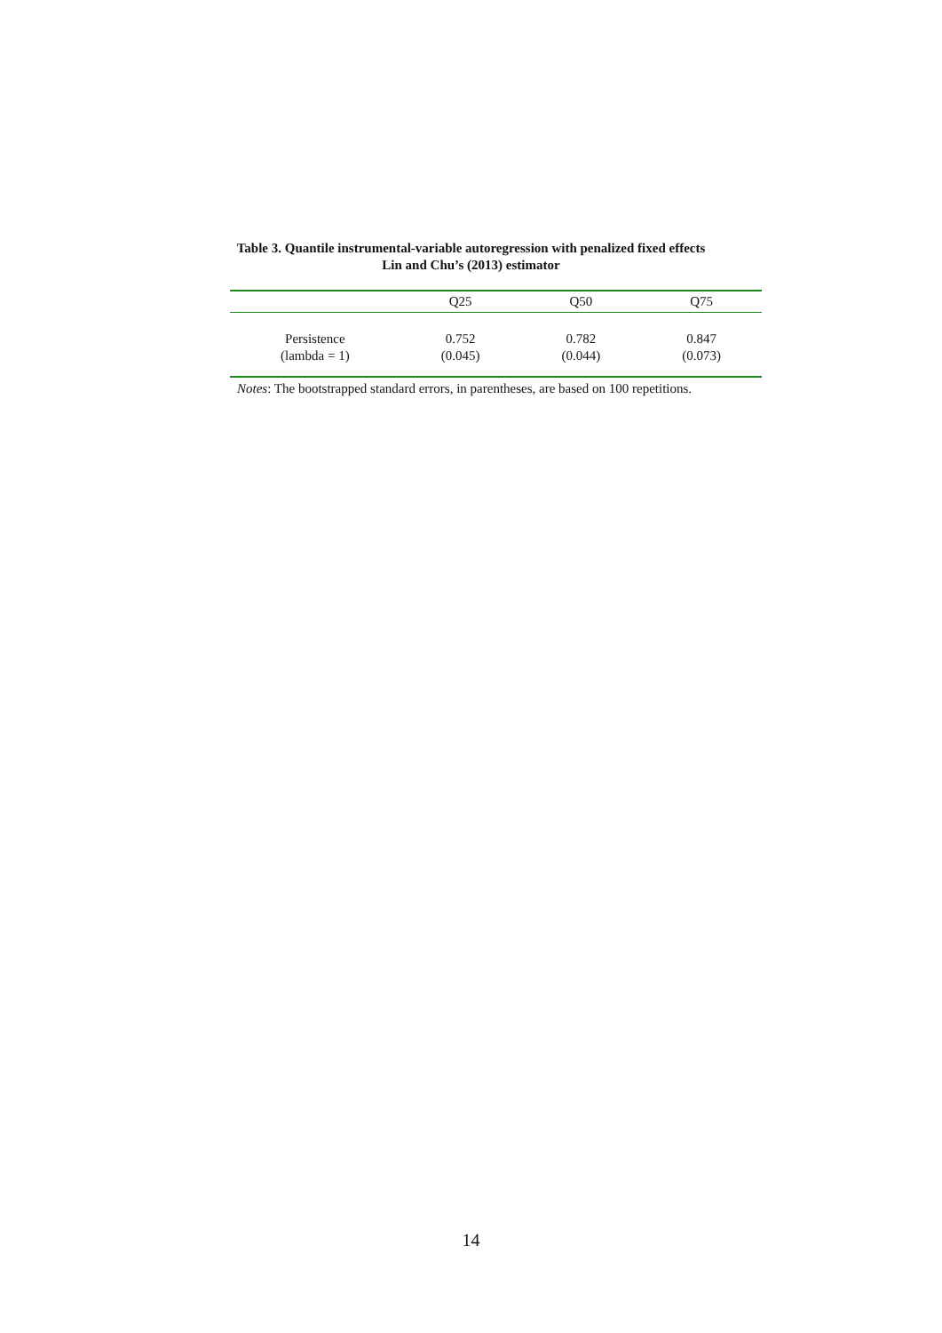Table 3. Quantile instrumental-variable autoregression with penalized fixed effects
Lin and Chu’s (2013) estimator
| | Q25 | Q50 | Q75 |
| --- | --- | --- | --- |
| Persistence | 0.752 | 0.782 | 0.847 |
| (lambda = 1) | (0.045) | (0.044) | (0.073) |
Notes: The bootstrapped standard errors, in parentheses, are based on 100 repetitions.
14